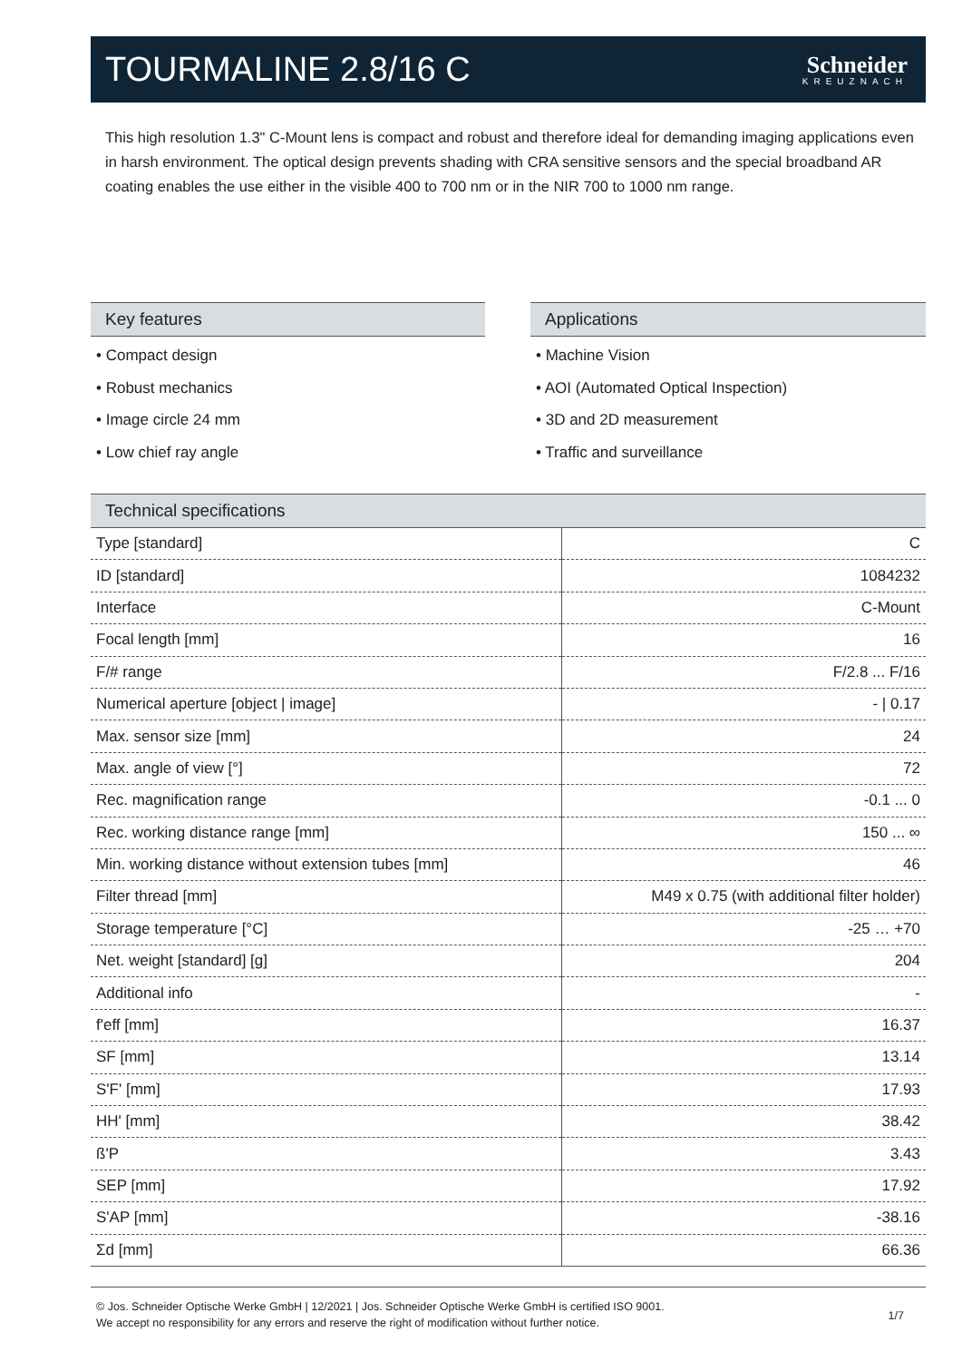TOURMALINE 2.8/16 C
Schneider
KREUZNACH
This high resolution 1.3" C-Mount lens is compact and robust and therefore ideal for demanding imaging applications even in harsh environment. The optical design prevents shading with CRA sensitive sensors and the special broadband AR coating enables the use either in the visible 400 to 700 nm or in the NIR 700 to 1000 nm range.
Key features
• Compact design
• Robust mechanics
• Image circle 24 mm
• Low chief ray angle
Applications
• Machine Vision
• AOI (Automated Optical Inspection)
• 3D and 2D measurement
• Traffic and surveillance
Technical specifications
| Type [standard] | C |
| ID [standard] | 1084232 |
| Interface | C-Mount |
| Focal length [mm] | 16 |
| F/# range | F/2.8 ... F/16 |
| Numerical aperture [object / image] | - / 0.17 |
| Max. sensor size [mm] | 24 |
| Max. angle of view [°] | 72 |
| Rec. magnification range | -0.1 ... 0 |
| Rec. working distance range [mm] | 150 ... ∞ |
| Min. working distance without extension tubes [mm] | 46 |
| Filter thread [mm] | M49 x 0.75 (with additional filter holder) |
| Storage temperature [°C] | -25 … +70 |
| Net. weight [standard] [g] | 204 |
| Additional info | - |
| f'eff [mm] | 16.37 |
| SF [mm] | 13.14 |
| S'F' [mm] | 17.93 |
| HH' [mm] | 38.42 |
| ß'P | 3.43 |
| SEP [mm] | 17.92 |
| S'AP [mm] | -38.16 |
| Σd [mm] | 66.36 |
© Jos. Schneider Optische Werke GmbH | 12/2021 | Jos. Schneider Optische Werke GmbH is certified ISO 9001.
We accept no responsibility for any errors and reserve the right of modification without further notice. 1/7